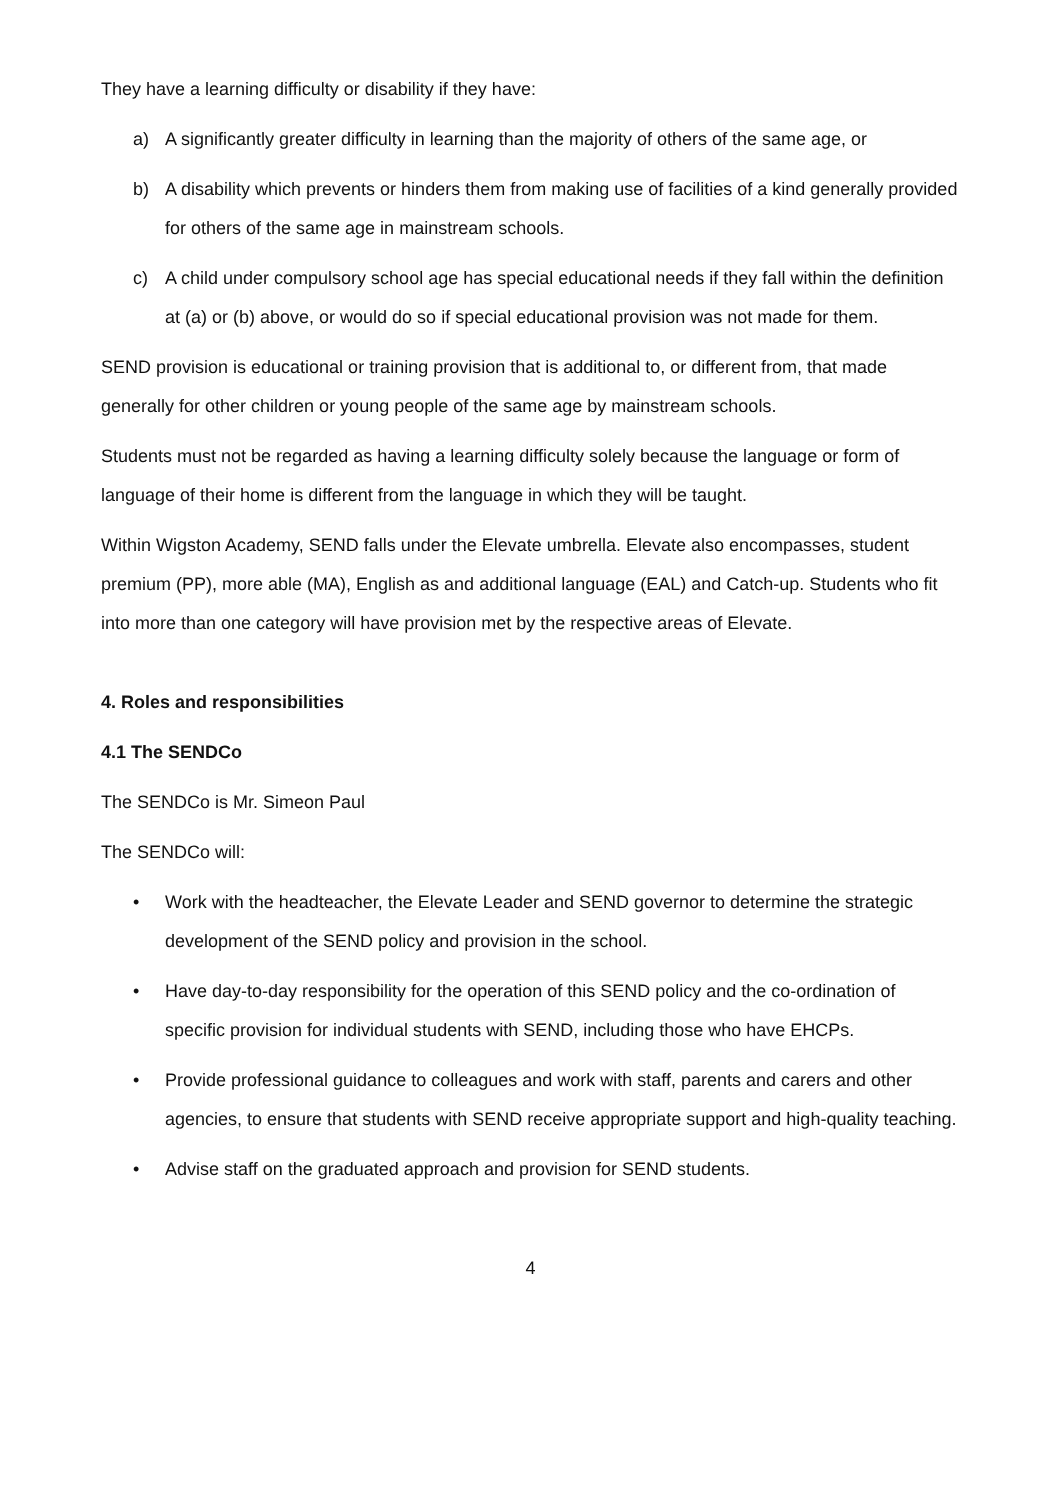They have a learning difficulty or disability if they have:
a) A significantly greater difficulty in learning than the majority of others of the same age, or
b) A disability which prevents or hinders them from making use of facilities of a kind generally provided for others of the same age in mainstream schools.
c) A child under compulsory school age has special educational needs if they fall within the definition at (a) or (b) above, or would do so if special educational provision was not made for them.
SEND provision is educational or training provision that is additional to, or different from, that made generally for other children or young people of the same age by mainstream schools.
Students must not be regarded as having a learning difficulty solely because the language or form of language of their home is different from the language in which they will be taught.
Within Wigston Academy, SEND falls under the Elevate umbrella. Elevate also encompasses, student premium (PP), more able (MA), English as and additional language (EAL) and Catch-up. Students who fit into more than one category will have provision met by the respective areas of Elevate.
4. Roles and responsibilities
4.1 The SENDCo
The SENDCo is Mr. Simeon Paul
The SENDCo will:
• Work with the headteacher, the Elevate Leader and SEND governor to determine the strategic development of the SEND policy and provision in the school.
• Have day-to-day responsibility for the operation of this SEND policy and the co-ordination of specific provision for individual students with SEND, including those who have EHCPs.
• Provide professional guidance to colleagues and work with staff, parents and carers and other agencies, to ensure that students with SEND receive appropriate support and high-quality teaching.
• Advise staff on the graduated approach and provision for SEND students.
4